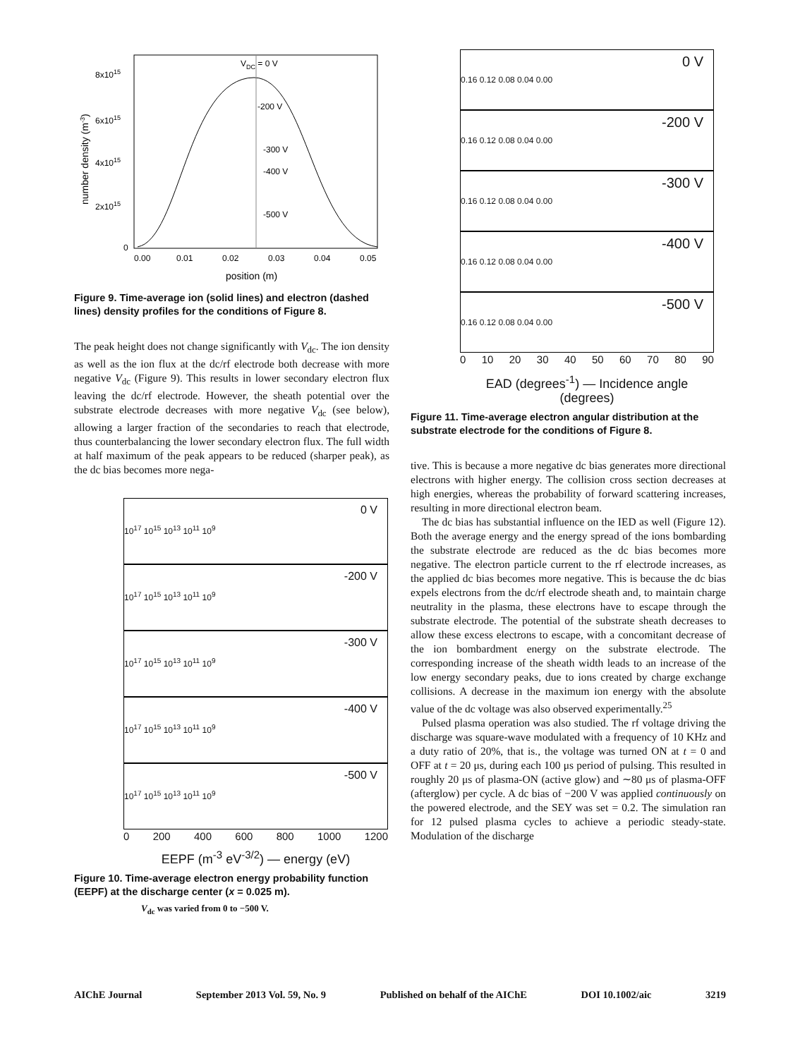VDC = 0 V
-200 V
-300 V
-400 V
-500 V
0.00
0.01
0.02
0.03
0.04
0.05
position (m)
8x1015
6x1015
4x1015
2x1015
0
number density (m-3)
Figure 9. Time-average ion (solid lines) and electron (dashed lines) density profiles for the conditions of Figure 8.
The peak height does not change significantly with V<sub>dc</sub>. The ion density as well as the ion flux at the dc/rf electrode both decrease with more negative V<sub>dc</sub> (Figure 9). This results in lower secondary electron flux leaving the dc/rf electrode. However, the sheath potential over the substrate electrode decreases with more negative V<sub>dc</sub> (see below), allowing a larger fraction of the secondaries to reach that electrode, thus counterbalancing the lower secondary electron flux. The full width at half maximum of the peak appears to be reduced (sharper peak), as the dc bias becomes more nega-
0 V
10<sup>17</sup> 10<sup>15</sup> 10<sup>13</sup> 10<sup>11</sup> 10<sup>9</sup>
-200 V
10<sup>17</sup> 10<sup>15</sup> 10<sup>13</sup> 10<sup>11</sup> 10<sup>9</sup>
-300 V
10<sup>17</sup> 10<sup>15</sup> 10<sup>13</sup> 10<sup>11</sup> 10<sup>9</sup>
-400 V
10<sup>17</sup> 10<sup>15</sup> 10<sup>13</sup> 10<sup>11</sup> 10<sup>9</sup>
-500 V
10<sup>17</sup> 10<sup>15</sup> 10<sup>13</sup> 10<sup>11</sup> 10<sup>9</sup>
0 200 400 600 800 1000 1200
EEPF (m<sup>-3</sup> eV<sup>-3/2</sup>) — energy (eV)
Figure 10. Time-average electron energy probability function (EEPF) at the discharge center (x = 0.025 m).
V<sub>dc</sub> was varied from 0 to −500 V.
0 V
0.16 0.12 0.08 0.04 0.00
-200 V
0.16 0.12 0.08 0.04 0.00
-300 V
0.16 0.12 0.08 0.04 0.00
-400 V
0.16 0.12 0.08 0.04 0.00
-500 V
0.16 0.12 0.08 0.04 0.00
0 10 20 30 40 50 60 70 80 90
EAD (degrees<sup>-1</sup>) — Incidence angle (degrees)
Figure 11. Time-average electron angular distribution at the substrate electrode for the conditions of Figure 8.
tive. This is because a more negative dc bias generates more directional electrons with higher energy. The collision cross section decreases at high energies, whereas the probability of forward scattering increases, resulting in more directional electron beam.
The dc bias has substantial influence on the IED as well (Figure 12). Both the average energy and the energy spread of the ions bombarding the substrate electrode are reduced as the dc bias becomes more negative. The electron particle current to the rf electrode increases, as the applied dc bias becomes more negative. This is because the dc bias expels electrons from the dc/rf electrode sheath and, to maintain charge neutrality in the plasma, these electrons have to escape through the substrate electrode. The potential of the substrate sheath decreases to allow these excess electrons to escape, with a concomitant decrease of the ion bombardment energy on the substrate electrode. The corresponding increase of the sheath width leads to an increase of the low energy secondary peaks, due to ions created by charge exchange collisions. A decrease in the maximum ion energy with the absolute value of the dc voltage was also observed experimentally.<sup>25</sup>
Pulsed plasma operation was also studied. The rf voltage driving the discharge was square-wave modulated with a frequency of 10 KHz and a duty ratio of 20%, that is., the voltage was turned ON at t = 0 and OFF at t = 20 μs, during each 100 μs period of pulsing. This resulted in roughly 20 μs of plasma-ON (active glow) and ∼80 μs of plasma-OFF (afterglow) per cycle. A dc bias of −200 V was applied continuously on the powered electrode, and the SEY was set = 0.2. The simulation ran for 12 pulsed plasma cycles to achieve a periodic steady-state. Modulation of the discharge
AIChE Journal September 2013 Vol. 59, No. 9 Published on behalf of the AIChE DOI 10.1002/aic 3219